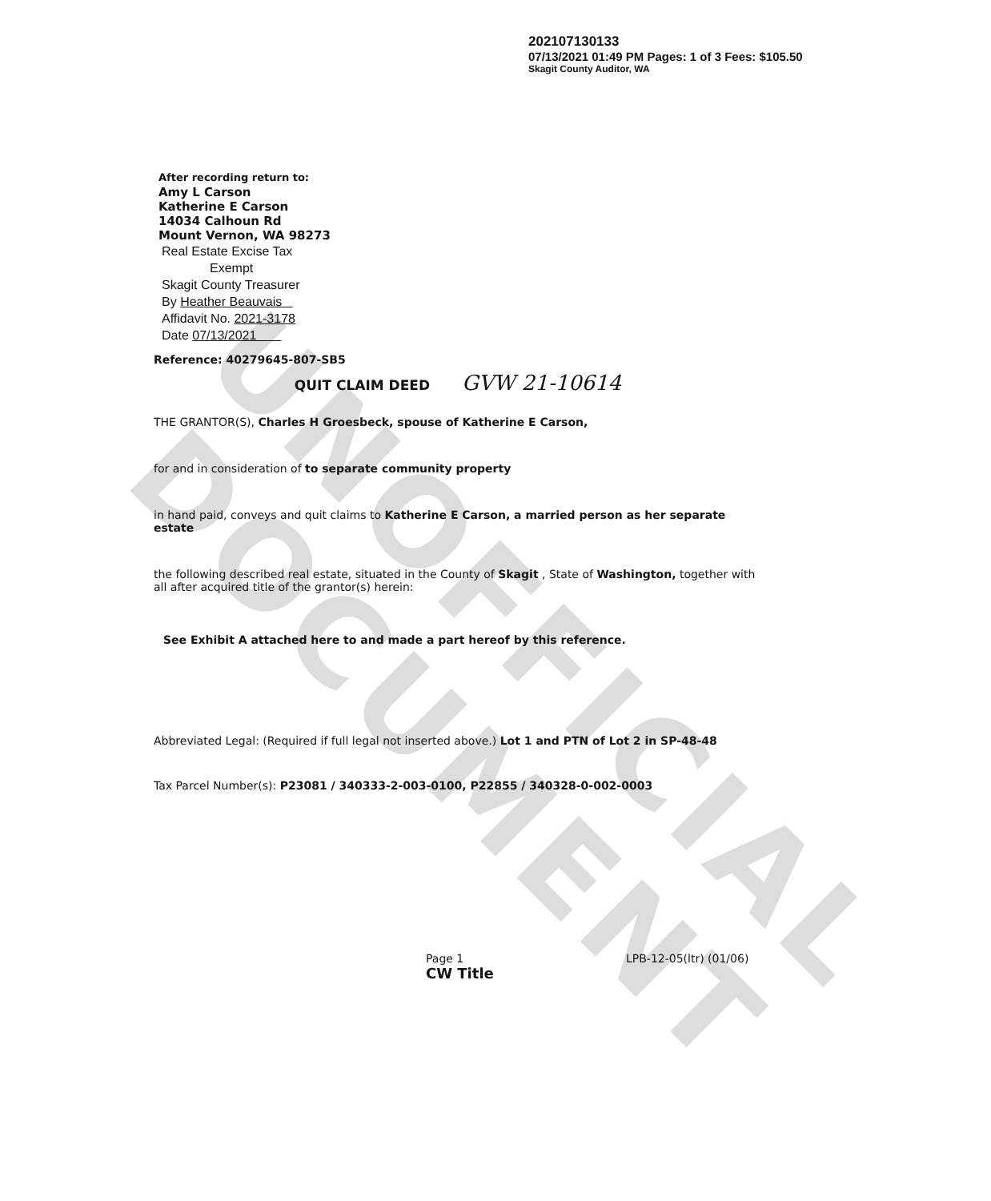UNOFFICIAL DOCUMENT
202107130133
07/13/2021 01:49 PM Pages: 1 of 3 Fees: $105.50
Skagit County Auditor, WA
After recording return to:
Amy L Carson
Katherine E Carson
14034 Calhoun Rd
Mount Vernon, WA 98273
Real Estate Excise Tax
Exempt
Skagit County Treasurer
By Heather Beauvais
Affidavit No. 2021-3178
Date 07/13/2021
Reference: 40279645-807-SB5
QUIT CLAIM DEED GVW 21-10614
THE GRANTOR(S), Charles H Groesbeck, spouse of Katherine E Carson,
for and in consideration of to separate community property
in hand paid, conveys and quit claims to Katherine E Carson, a married person as her separate estate
the following described real estate, situated in the County of Skagit , State of Washington, together with all after acquired title of the grantor(s) herein:
See Exhibit A attached here to and made a part hereof by this reference.
Abbreviated Legal: (Required if full legal not inserted above.) Lot 1 and PTN of Lot 2 in SP-48-48
Tax Parcel Number(s): P23081 / 340333-2-003-0100, P22855 / 340328-0-002-0003
Page 1
CW Title
LPB-12-05(ltr) (01/06)